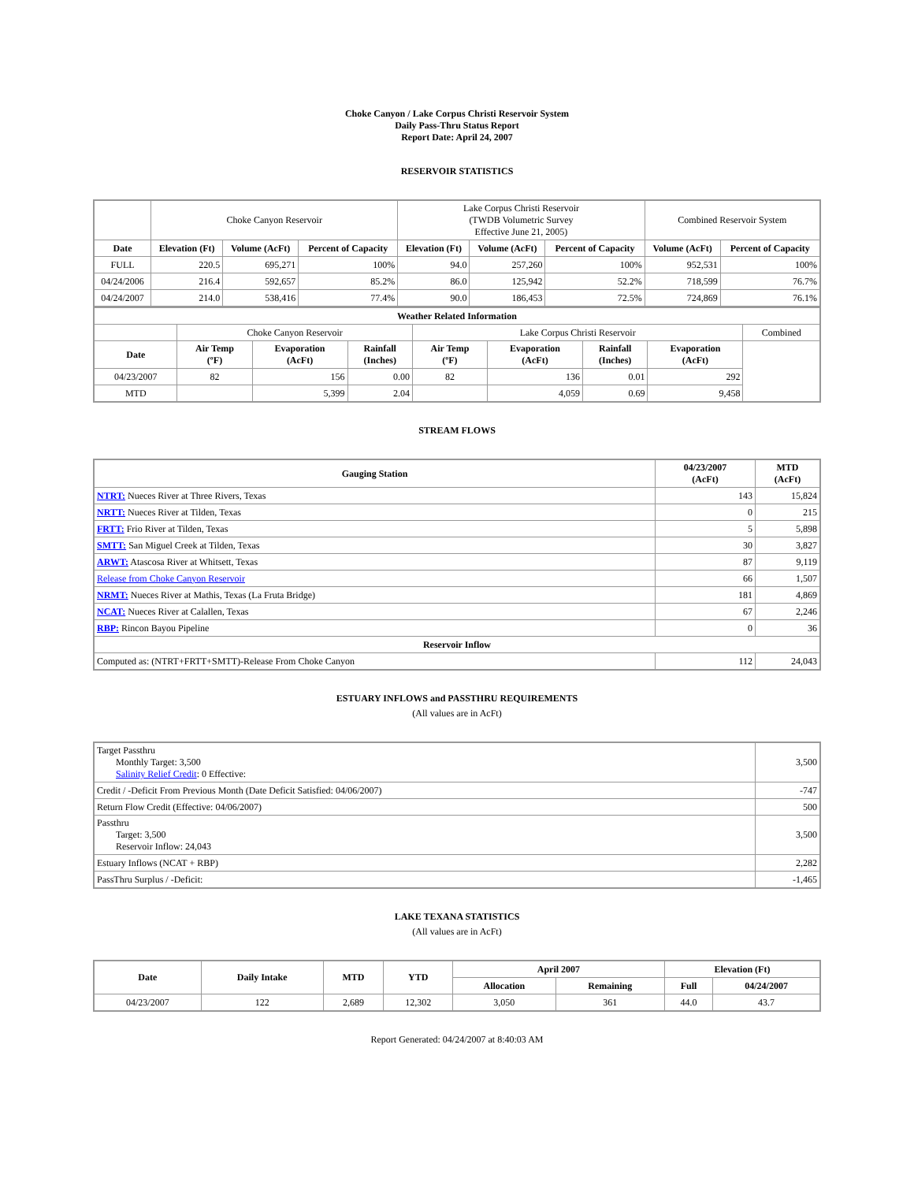Choke Canyon / Lake Corpus Christi Reservoir System
Daily Pass-Thru Status Report
Report Date: April 24, 2007
RESERVOIR STATISTICS
| | Choke Canyon Reservoir | | | Lake Corpus Christi Reservoir (TWDB Volumetric Survey Effective June 21, 2005) | | | Combined Reservoir System | |
| Date | Elevation (Ft) | Volume (AcFt) | Percent of Capacity | Elevation (Ft) | Volume (AcFt) | Percent of Capacity | Volume (AcFt) | Percent of Capacity |
| FULL | 220.5 | 695,271 | 100% | 94.0 | 257,260 | 100% | 952,531 | 100% |
| 04/24/2006 | 216.4 | 592,657 | 85.2% | 86.0 | 125,942 | 52.2% | 718,599 | 76.7% |
| 04/24/2007 | 214.0 | 538,416 | 77.4% | 90.0 | 186,453 | 72.5% | 724,869 | 76.1% |
| Weather Related Information | | | | | | | | |
| --- | --- | --- | --- | --- | --- | --- | --- | --- |
| | Choke Canyon Reservoir | | | Lake Corpus Christi Reservoir | | | | Combined |
| Date | Air Temp (ºF) | Evaporation (AcFt) | Rainfall (Inches) | Air Temp (ºF) | Evaporation (AcFt) | Rainfall (Inches) | Evaporation (AcFt) | |
| 04/23/2007 | 82 | 156 | 0.00 | 82 | 136 | 0.01 | 292 | |
| MTD | | 5,399 | 2.04 | | 4,059 | 0.69 | 9,458 | |
STREAM FLOWS
| Gauging Station | 04/23/2007 (AcFt) | MTD (AcFt) |
| --- | --- | --- |
| NTRT: Nueces River at Three Rivers, Texas | 143 | 15,824 |
| NRTT: Nueces River at Tilden, Texas | 0 | 215 |
| FRTT: Frio River at Tilden, Texas | 5 | 5,898 |
| SMTT: San Miguel Creek at Tilden, Texas | 30 | 3,827 |
| ARWT: Atascosa River at Whitsett, Texas | 87 | 9,119 |
| Release from Choke Canyon Reservoir | 66 | 1,507 |
| NRMT: Nueces River at Mathis, Texas (La Fruta Bridge) | 181 | 4,869 |
| NCAT: Nueces River at Calallen, Texas | 67 | 2,246 |
| RBP: Rincon Bayou Pipeline | 0 | 36 |
| Reservoir Inflow | | |
| Computed as: (NTRT+FRTT+SMTT)-Release From Choke Canyon | 112 | 24,043 |
ESTUARY INFLOWS and PASSTHRU REQUIREMENTS
(All values are in AcFt)
| Target Passthru Monthly Target: 3,500 Salinity Relief Credit : 0 Effective: | 3,500 |
| Credit / -Deficit From Previous Month (Date Deficit Satisfied: 04/06/2007) | -747 |
| Return Flow Credit (Effective: 04/06/2007) | 500 |
| Passthru Target: 3,500 Reservoir Inflow: 24,043 | 3,500 |
| Estuary Inflows (NCAT + RBP) | 2,282 |
| PassThru Surplus / -Deficit: | -1,465 |
LAKE TEXANA STATISTICS
(All values are in AcFt)
| Date | Daily Intake | MTD | YTD | April 2007 | | Elevation (Ft) | |
| --- | --- | --- | --- | --- | --- | --- | --- |
| | | | | Allocation | Remaining | Full | 04/24/2007 |
| 04/23/2007 | 122 | 2,689 | 12,302 | 3,050 | 361 | 44.0 | 43.7 |
Report Generated: 04/24/2007 at 8:40:03 AM